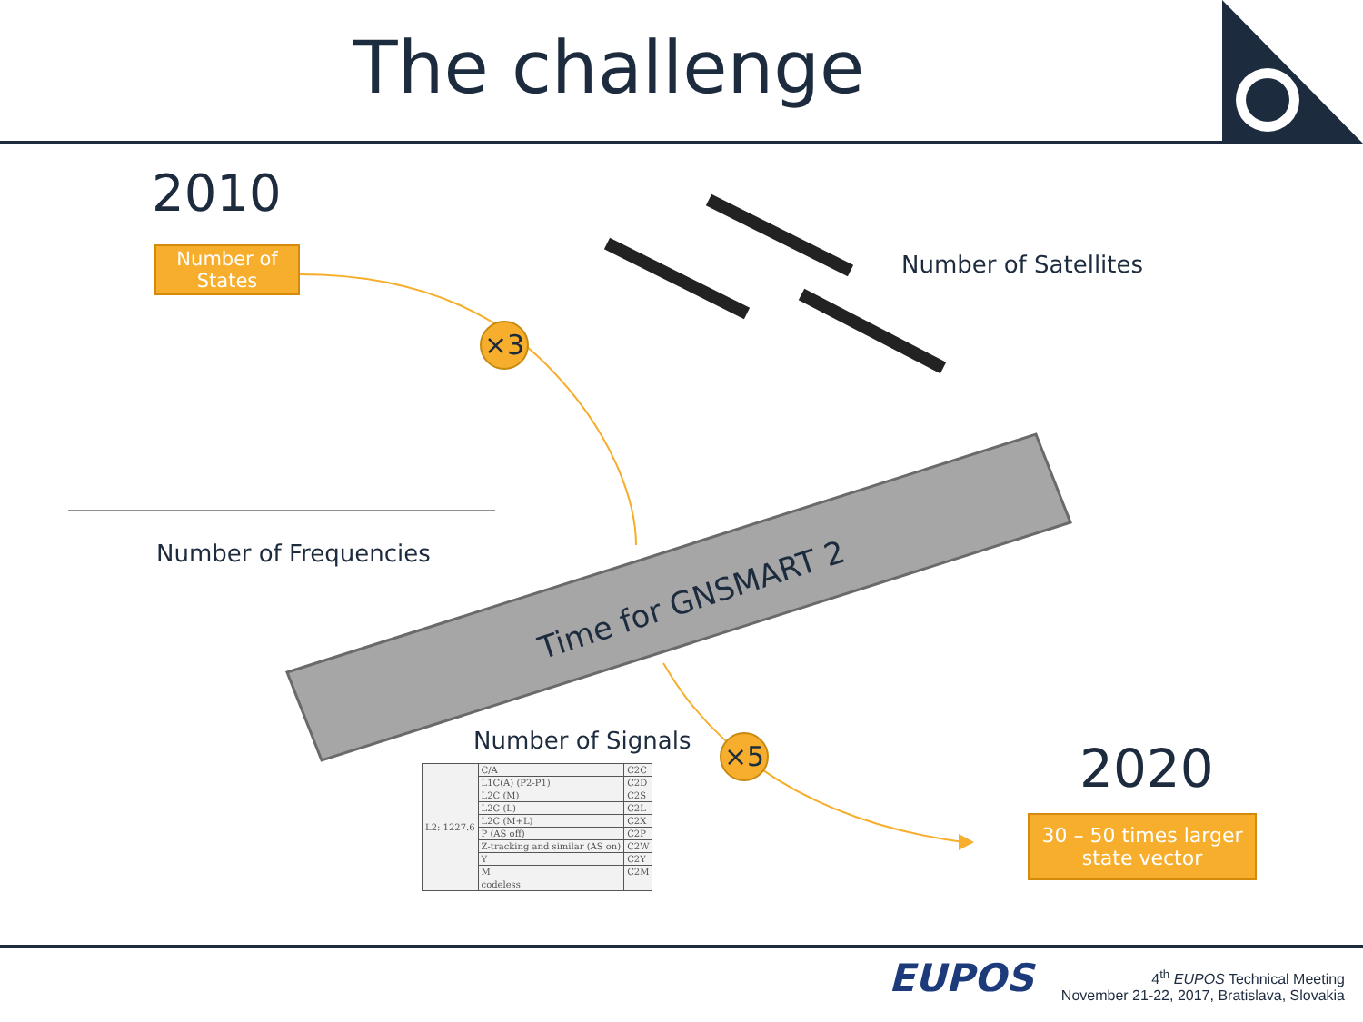The challenge
2010
Number of
States
×3
Number of Satellites
Number of Frequencies
Time for GNSMART 2
Number of Signals ×5 2020
30 – 50 times larger
state vector
| L2: 1227.6 | C/A | C2C |
| | L1C(A) (P2-P1) | C2D |
| | L2C (M) | C2S |
| | L2C (L) | C2L |
| | L2C (M+L) | C2X |
| | P (AS off) | C2P |
| | Z-tracking and similar (AS on) | C2W |
| | Y | C2Y |
| | M | C2M |
| | codeless | |
EUPOS
4<sup>th</sup> EUPOS Technical Meeting
November 21-22, 2017, Bratislava, Slovakia